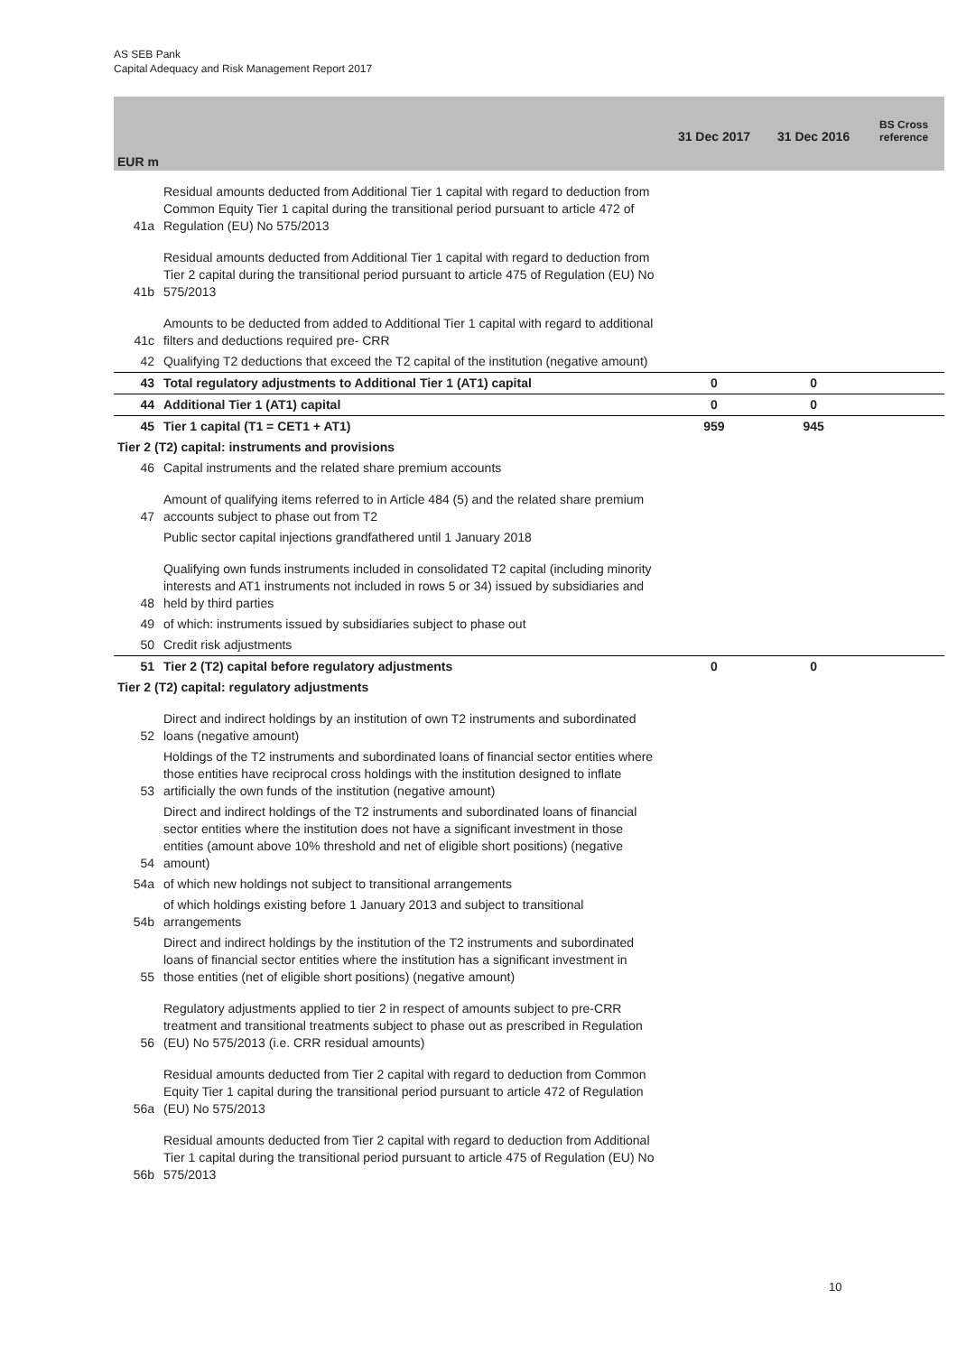AS SEB Pank
Capital Adequacy and Risk Management Report 2017
| EUR m | | 31 Dec 2017 | 31 Dec 2016 | BS Cross reference |
| --- | --- | --- | --- | --- |
| 41a | Residual amounts deducted from Additional Tier 1 capital with regard to deduction from Common Equity Tier 1 capital during the transitional period pursuant to article 472 of Regulation (EU) No 575/2013 | | | |
| 41b | Residual amounts deducted from Additional Tier 1 capital with regard to deduction from Tier 2 capital during the transitional period pursuant to article 475 of Regulation (EU) No 575/2013 | | | |
| 41c | Amounts to be deducted from added to Additional Tier 1 capital with regard to additional filters and deductions required pre- CRR | | | |
| 42 | Qualifying T2 deductions that exceed the T2 capital of the institution (negative amount) | | | |
| 43 | Total regulatory adjustments to Additional Tier 1 (AT1) capital | 0 | 0 | |
| 44 | Additional Tier 1 (AT1) capital | 0 | 0 | |
| 45 | Tier 1 capital (T1 = CET1 + AT1) | 959 | 945 | |
| Tier 2 (T2) capital: instruments and provisions | | | | |
| 46 | Capital instruments and the related share premium accounts | | | |
| 47 | Amount of qualifying items referred to in Article 484 (5) and the related share premium accounts subject to phase out from T2 | | | |
| | Public sector capital injections grandfathered until 1 January 2018 | | | |
| 48 | Qualifying own funds instruments included in consolidated T2 capital (including minority interests and AT1 instruments not included in rows 5 or 34) issued by subsidiaries and held by third parties | | | |
| 49 | of which: instruments issued by subsidiaries subject to phase out | | | |
| 50 | Credit risk adjustments | | | |
| 51 | Tier 2 (T2) capital before regulatory adjustments | 0 | 0 | |
| Tier 2 (T2) capital: regulatory adjustments | | | | |
| 52 | Direct and indirect holdings by an institution of own T2 instruments and subordinated loans (negative amount) | | | |
| 53 | Holdings of the T2 instruments and subordinated loans of financial sector entities where those entities have reciprocal cross holdings with the institution designed to inflate artificially the own funds of the institution (negative amount) | | | |
| 54 | Direct and indirect holdings of the T2 instruments and subordinated loans of financial sector entities where the institution does not have a significant investment in those entities (amount above 10% threshold and net of eligible short positions) (negative amount) | | | |
| 54a | of which new holdings not subject to transitional arrangements | | | |
| 54b | of which holdings existing before 1 January 2013 and subject to transitional arrangements | | | |
| 55 | Direct and indirect holdings by the institution of the T2 instruments and subordinated loans of financial sector entities where the institution has a significant investment in those entities (net of eligible short positions) (negative amount) | | | |
| 56 | Regulatory adjustments applied to tier 2 in respect of amounts subject to pre-CRR treatment and transitional treatments subject to phase out as prescribed in Regulation (EU) No 575/2013 (i.e. CRR residual amounts) | | | |
| 56a | Residual amounts deducted from Tier 2 capital with regard to deduction from Common Equity Tier 1 capital during the transitional period pursuant to article 472 of Regulation (EU) No 575/2013 | | | |
| 56b | Residual amounts deducted from Tier 2 capital with regard to deduction from Additional Tier 1 capital during the transitional period pursuant to article 475 of Regulation (EU) No 575/2013 | | | |
10